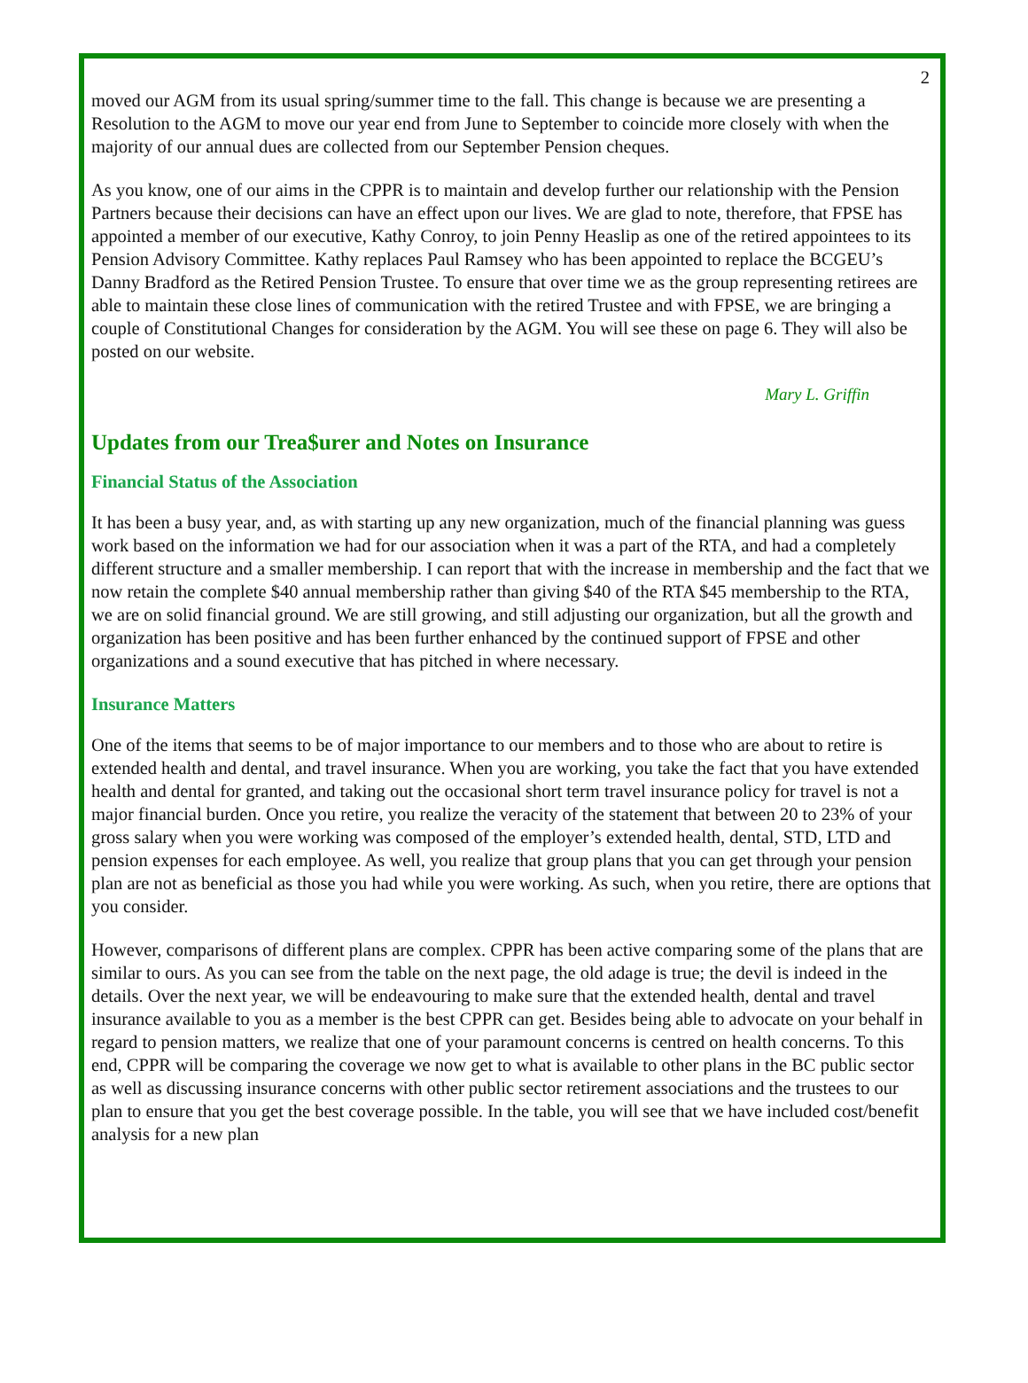2
moved our AGM from its usual spring/summer time to the fall. This change is because we are presenting a Resolution to the AGM to move our year end from June to September to coincide more closely with when the majority of our annual dues are collected from our September Pension cheques.
As you know, one of our aims in the CPPR is to maintain and develop further our relationship with the Pension Partners because their decisions can have an effect upon our lives. We are glad to note, therefore, that FPSE has appointed a member of our executive, Kathy Conroy, to join Penny Heaslip as one of the retired appointees to its Pension Advisory Committee. Kathy replaces Paul Ramsey who has been appointed to replace the BCGEU’s Danny Bradford as the Retired Pension Trustee. To ensure that over time we as the group representing retirees are able to maintain these close lines of communication with the retired Trustee and with FPSE, we are bringing a couple of Constitutional Changes for consideration by the AGM. You will see these on page 6. They will also be posted on our website.
Mary L. Griffin
Updates from our Trea$urer and Notes on Insurance
Financial Status of the Association
It has been a busy year, and, as with starting up any new organization, much of the financial planning was guess work based on the information we had for our association when it was a part of the RTA, and had a completely different structure and a smaller membership. I can report that with the increase in membership and the fact that we now retain the complete $40 annual membership rather than giving $40 of the RTA $45 membership to the RTA, we are on solid financial ground. We are still growing, and still adjusting our organization, but all the growth and organization has been positive and has been further enhanced by the continued support of FPSE and other organizations and a sound executive that has pitched in where necessary.
Insurance Matters
One of the items that seems to be of major importance to our members and to those who are about to retire is extended health and dental, and travel insurance. When you are working, you take the fact that you have extended health and dental for granted, and taking out the occasional short term travel insurance policy for travel is not a major financial burden. Once you retire, you realize the veracity of the statement that between 20 to 23% of your gross salary when you were working was composed of the employer’s extended health, dental, STD, LTD and pension expenses for each employee. As well, you realize that group plans that you can get through your pension plan are not as beneficial as those you had while you were working. As such, when you retire, there are options that you consider.
However, comparisons of different plans are complex. CPPR has been active comparing some of the plans that are similar to ours. As you can see from the table on the next page, the old adage is true; the devil is indeed in the details. Over the next year, we will be endeavouring to make sure that the extended health, dental and travel insurance available to you as a member is the best CPPR can get. Besides being able to advocate on your behalf in regard to pension matters, we realize that one of your paramount concerns is centred on health concerns. To this end, CPPR will be comparing the coverage we now get to what is available to other plans in the BC public sector as well as discussing insurance concerns with other public sector retirement associations and the trustees to our plan to ensure that you get the best coverage possible. In the table, you will see that we have included cost/benefit analysis for a new plan